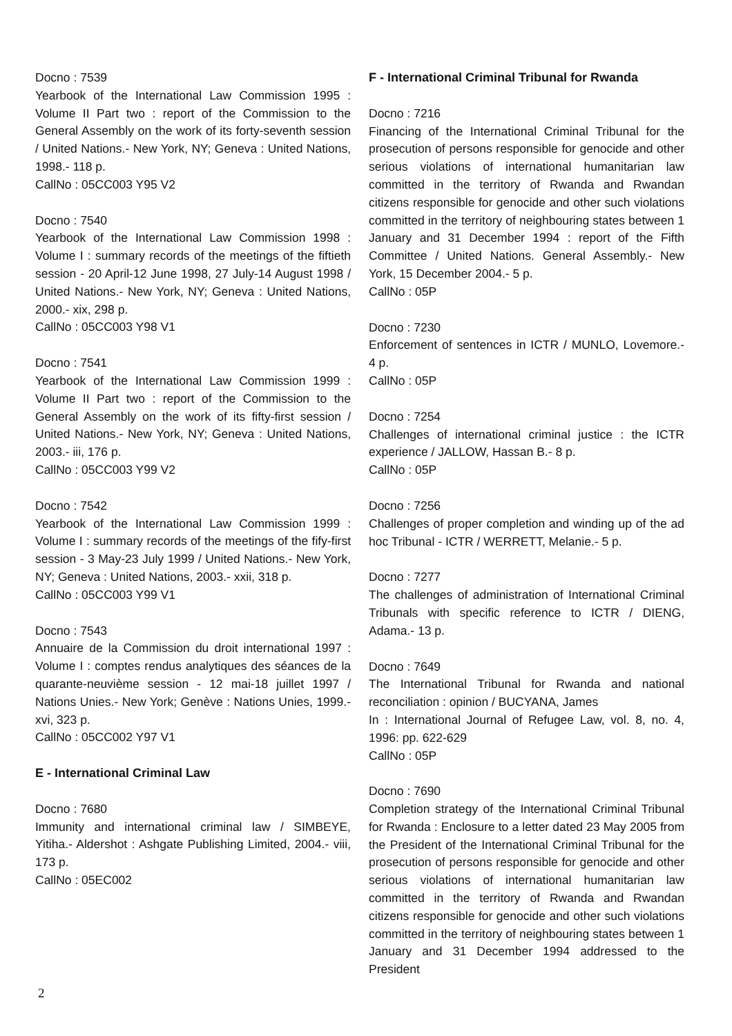Docno : 7539
Yearbook of the International Law Commission 1995 : Volume II Part two : report of the Commission to the General Assembly on the work of its forty-seventh session / United Nations.- New York, NY; Geneva : United Nations, 1998.- 118 p.
CallNo : 05CC003 Y95 V2
Docno : 7540
Yearbook of the International Law Commission 1998 : Volume I : summary records of the meetings of the fiftieth session - 20 April-12 June 1998, 27 July-14 August 1998 / United Nations.- New York, NY; Geneva : United Nations, 2000.- xix, 298 p.
CallNo : 05CC003 Y98 V1
Docno : 7541
Yearbook of the International Law Commission 1999 : Volume II Part two : report of the Commission to the General Assembly on the work of its fifty-first session / United Nations.- New York, NY; Geneva : United Nations, 2003.- iii, 176 p.
CallNo : 05CC003 Y99 V2
Docno : 7542
Yearbook of the International Law Commission 1999 : Volume I : summary records of the meetings of the fify-first session - 3 May-23 July 1999 / United Nations.- New York, NY; Geneva : United Nations, 2003.- xxii, 318 p.
CallNo : 05CC003 Y99 V1
Docno : 7543
Annuaire de la Commission du droit international 1997 : Volume I : comptes rendus analytiques des séances de la quarante-neuvième session - 12 mai-18 juillet 1997 / Nations Unies.- New York; Genève : Nations Unies, 1999.- xvi, 323 p.
CallNo : 05CC002 Y97 V1
E - International Criminal Law
Docno : 7680
Immunity and international criminal law / SIMBEYE, Yitiha.- Aldershot : Ashgate Publishing Limited, 2004.- viii, 173 p.
CallNo : 05EC002
F - International Criminal Tribunal for Rwanda
Docno : 7216
Financing of the International Criminal Tribunal for the prosecution of persons responsible for genocide and other serious violations of international humanitarian law committed in the territory of Rwanda and Rwandan citizens responsible for genocide and other such violations committed in the territory of neighbouring states between 1 January and 31 December 1994 : report of the Fifth Committee / United Nations. General Assembly.- New York, 15 December 2004.- 5 p.
CallNo : 05P
Docno : 7230
Enforcement of sentences in ICTR / MUNLO, Lovemore.- 4 p.
CallNo : 05P
Docno : 7254
Challenges of international criminal justice : the ICTR experience / JALLOW, Hassan B.- 8 p.
CallNo : 05P
Docno : 7256
Challenges of proper completion and winding up of the ad hoc Tribunal - ICTR / WERRETT, Melanie.- 5 p.
Docno : 7277
The challenges of administration of International Criminal Tribunals with specific reference to ICTR / DIENG, Adama.- 13 p.
Docno : 7649
The International Tribunal for Rwanda and national reconciliation : opinion / BUCYANA, James
In : International Journal of Refugee Law, vol. 8, no. 4, 1996: pp. 622-629
CallNo : 05P
Docno : 7690
Completion strategy of the International Criminal Tribunal for Rwanda : Enclosure to a letter dated 23 May 2005 from the President of the International Criminal Tribunal for the prosecution of persons responsible for genocide and other serious violations of international humanitarian law committed in the territory of Rwanda and Rwandan citizens responsible for genocide and other such violations committed in the territory of neighbouring states between 1 January and 31 December 1994 addressed to the President
2